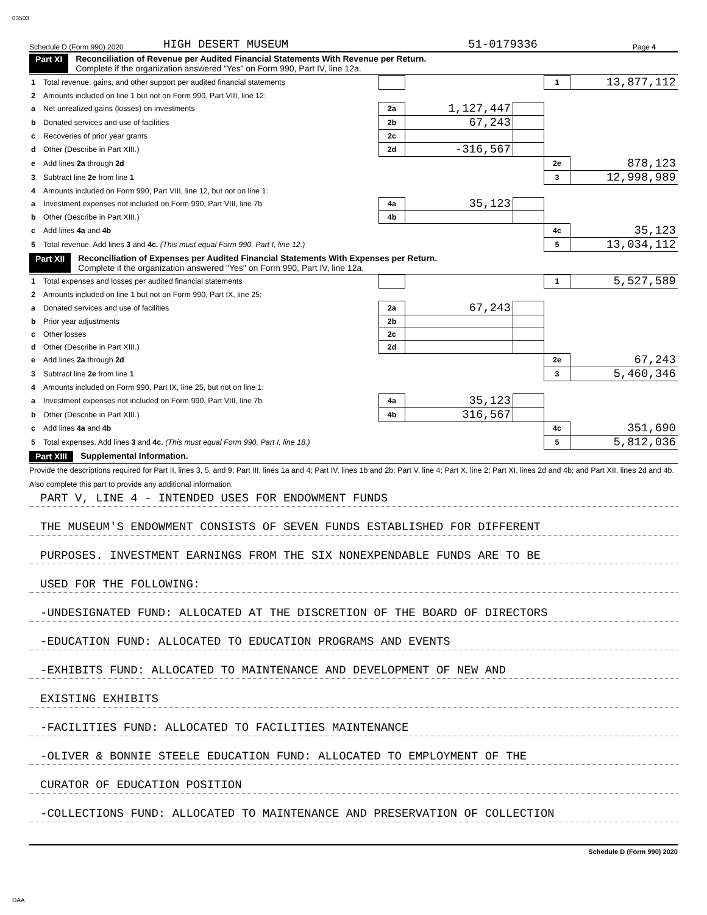03503
Schedule D (Form 990) 2020 HIGH DESERT MUSEUM 51-0179336 Page 4
Part XI Reconciliation of Revenue per Audited Financial Statements With Revenue per Return.
Complete if the organization answered “Yes” on Form 990, Part IV, line 12a.
| 1 | Total revenue, gains, and other support per audited financial statements | | | | 1 | 13,877,112 |
| 2 | Amounts included on line 1 but not on Form 990, Part VIII, line 12: | | | | | |
| a | Net unrealized gains (losses) on investments | 2a | 1,127,447 | | | |
| b | Donated services and use of facilities | 2b | 67,243 | | | |
| c | Recoveries of prior year grants | 2c | | | | |
| d | Other (Describe in Part XIII.) | 2d | -316,567 | | | |
| e | Add lines 2a through 2d | | | | 2e | 878,123 |
| 3 | Subtract line 2e from line 1 | | | | 3 | 12,998,989 |
| 4 | Amounts included on Form 990, Part VIII, line 12, but not on line 1: | | | | | |
| a | Investment expenses not included on Form 990, Part VIII, line 7b | 4a | 35,123 | | | |
| b | Other (Describe in Part XIII.) | 4b | | | | |
| c | Add lines 4a and 4b | | | | 4c | 35,123 |
| 5 | Total revenue. Add lines 3 and 4c. (This must equal Form 990, Part I, line 12.) | | | | 5 | 13,034,112 |
Part XII Reconciliation of Expenses per Audited Financial Statements With Expenses per Return.
Complete if the organization answered "Yes" on Form 990, Part IV, line 12a.
| 1 | Total expenses and losses per audited financial statements | | | | 1 | 5,527,589 |
| 2 | Amounts included on line 1 but not on Form 990, Part IX, line 25: | | | | | |
| a | Donated services and use of facilities | 2a | 67,243 | | | |
| b | Prior year adjustments | 2b | | | | |
| c | Other losses | 2c | | | | |
| d | Other (Describe in Part XIII.) | 2d | | | | |
| e | Add lines 2a through 2d | | | | 2e | 67,243 |
| 3 | Subtract line 2e from line 1 | | | | 3 | 5,460,346 |
| 4 | Amounts included on Form 990, Part IX, line 25, but not on line 1: | | | | | |
| a | Investment expenses not included on Form 990, Part VIII, line 7b | 4a | 35,123 | | | |
| b | Other (Describe in Part XIII.) | 4b | 316,567 | | | |
| c | Add lines 4a and 4b | | | | 4c | 351,690 |
| 5 | Total expenses. Add lines 3 and 4c. (This must equal Form 990, Part I, line 18.) | | | | 5 | 5,812,036 |
Part XIII Supplemental Information.
Provide the descriptions required for Part II, lines 3, 5, and 9; Part III, lines 1a and 4; Part IV, lines 1b and 2b; Part V, line 4; Part X, line 2; Part XI, lines 2d and 4b; and Part XII, lines 2d and 4b. Also complete this part to provide any additional information.
PART V, LINE 4 - INTENDED USES FOR ENDOWMENT FUNDS
THE MUSEUM'S ENDOWMENT CONSISTS OF SEVEN FUNDS ESTABLISHED FOR DIFFERENT
PURPOSES. INVESTMENT EARNINGS FROM THE SIX NONEXPENDABLE FUNDS ARE TO BE
USED FOR THE FOLLOWING:
-UNDESIGNATED FUND: ALLOCATED AT THE DISCRETION OF THE BOARD OF DIRECTORS
-EDUCATION FUND: ALLOCATED TO EDUCATION PROGRAMS AND EVENTS
-EXHIBITS FUND: ALLOCATED TO MAINTENANCE AND DEVELOPMENT OF NEW AND
EXISTING EXHIBITS
-FACILITIES FUND: ALLOCATED TO FACILITIES MAINTENANCE
-OLIVER & BONNIE STEELE EDUCATION FUND: ALLOCATED TO EMPLOYMENT OF THE
CURATOR OF EDUCATION POSITION
-COLLECTIONS FUND: ALLOCATED TO MAINTENANCE AND PRESERVATION OF COLLECTION
Schedule D (Form 990) 2020
DAA